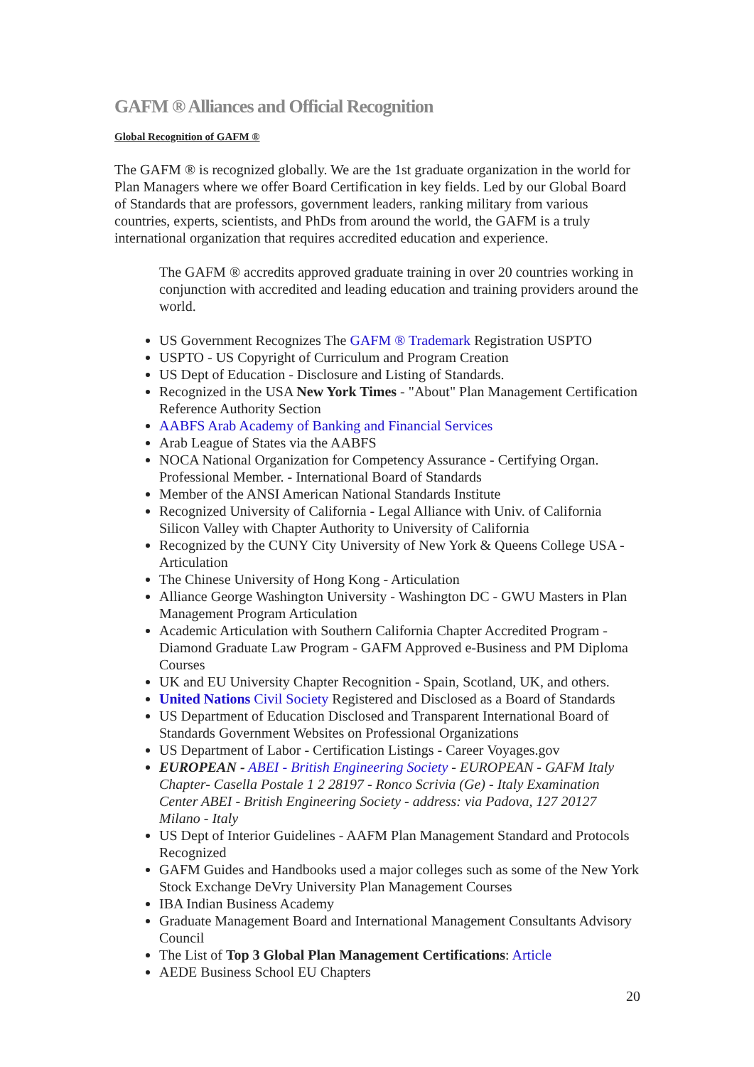GAFM ® Alliances and Official Recognition
Global Recognition of GAFM ®
The GAFM ® is recognized globally. We are the 1st graduate organization in the world for Plan Managers where we offer Board Certification in key fields. Led by our Global Board of Standards that are professors, government leaders, ranking military from various countries, experts, scientists, and PhDs from around the world, the GAFM is a truly international organization that requires accredited education and experience.
The GAFM ® accredits approved graduate training in over 20 countries working in conjunction with accredited and leading education and training providers around the world.
US Government Recognizes The GAFM ® Trademark Registration USPTO
USPTO - US Copyright of Curriculum and Program Creation
US Dept of Education - Disclosure and Listing of Standards.
Recognized in the USA New York Times - "About" Plan Management Certification Reference Authority Section
AABFS Arab Academy of Banking and Financial Services
Arab League of States via the AABFS
NOCA National Organization for Competency Assurance - Certifying Organ. Professional Member. - International Board of Standards
Member of the ANSI American National Standards Institute
Recognized University of California - Legal Alliance with Univ. of California Silicon Valley with Chapter Authority to University of California
Recognized by the CUNY City University of New York & Queens College USA - Articulation
The Chinese University of Hong Kong - Articulation
Alliance George Washington University - Washington DC - GWU Masters in Plan Management Program Articulation
Academic Articulation with Southern California Chapter Accredited Program - Diamond Graduate Law Program - GAFM Approved e-Business and PM Diploma Courses
UK and EU University Chapter Recognition - Spain, Scotland, UK, and others.
United Nations Civil Society Registered and Disclosed as a Board of Standards
US Department of Education Disclosed and Transparent International Board of Standards Government Websites on Professional Organizations
US Department of Labor - Certification Listings - Career Voyages.gov
EUROPEAN - ABEI - British Engineering Society - EUROPEAN - GAFM Italy Chapter- Casella Postale 1 2 28197 - Ronco Scrivia (Ge) - Italy Examination Center ABEI - British Engineering Society - address: via Padova, 127 20127 Milano - Italy
US Dept of Interior Guidelines - AAFM Plan Management Standard and Protocols Recognized
GAFM Guides and Handbooks used a major colleges such as some of the New York Stock Exchange DeVry University Plan Management Courses
IBA Indian Business Academy
Graduate Management Board and International Management Consultants Advisory Council
The List of Top 3 Global Plan Management Certifications: Article
AEDE Business School EU Chapters
20